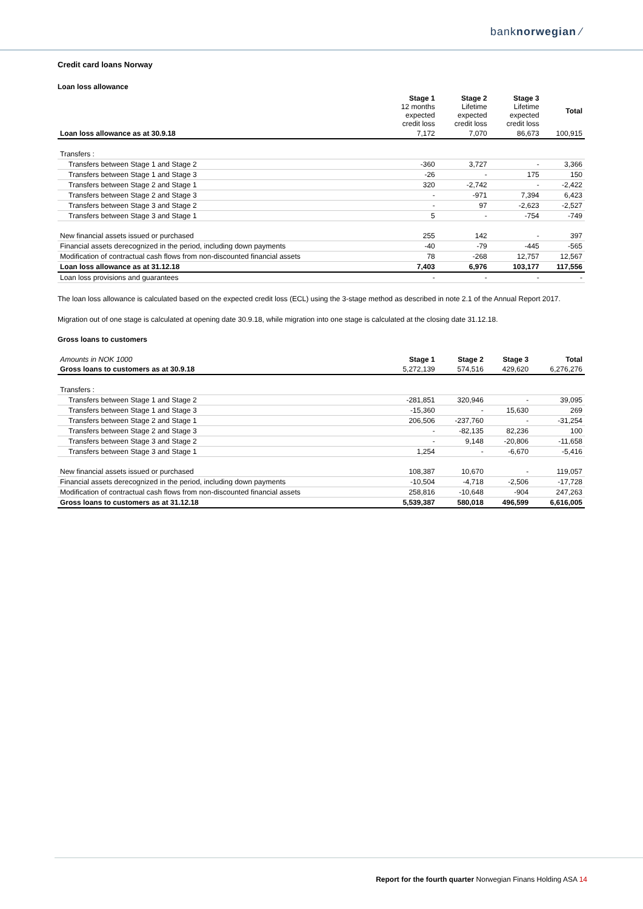banknorwegian ⁄
Credit card loans Norway
Loan loss allowance
| | Stage 1 12 months expected credit loss | Stage 2 Lifetime expected credit loss | Stage 3 Lifetime expected credit loss | Total |
| --- | --- | --- | --- | --- |
| Loan loss allowance as at 30.9.18 | 7,172 | 7,070 | 86,673 | 100,915 |
| Transfers : | | | | |
| Transfers between Stage 1 and Stage 2 | -360 | 3,727 | - | 3,366 |
| Transfers between Stage 1 and Stage 3 | -26 | - | 175 | 150 |
| Transfers between Stage 2 and Stage 1 | 320 | -2,742 | - | -2,422 |
| Transfers between Stage 2 and Stage 3 | - | -971 | 7,394 | 6,423 |
| Transfers between Stage 3 and Stage 2 | - | 97 | -2,623 | -2,527 |
| Transfers between Stage 3 and Stage 1 | 5 | - | -754 | -749 |
| New financial assets issued or purchased | 255 | 142 | - | 397 |
| Financial assets derecognized in the period, including down payments | -40 | -79 | -445 | -565 |
| Modification of contractual cash flows from non-discounted financial assets | 78 | -268 | 12,757 | 12,567 |
| Loan loss allowance as at 31.12.18 | 7,403 | 6,976 | 103,177 | 117,556 |
| Loan loss provisions and guarantees | - | - | - | - |
The loan loss allowance is calculated based on the expected credit loss (ECL) using the 3-stage method as described in note 2.1 of the Annual Report 2017.
Migration out of one stage is calculated at opening date 30.9.18, while migration into one stage is calculated at the closing date 31.12.18.
Gross loans to customers
| Amounts in NOK 1000 | Stage 1 | Stage 2 | Stage 3 | Total |
| Gross loans to customers as at 30.9.18 | 5,272,139 | 574,516 | 429,620 | 6,276,276 |
| Transfers : | | | | |
| Transfers between Stage 1 and Stage 2 | -281,851 | 320,946 | - | 39,095 |
| Transfers between Stage 1 and Stage 3 | -15,360 | - | 15,630 | 269 |
| Transfers between Stage 2 and Stage 1 | 206,506 | -237,760 | - | -31,254 |
| Transfers between Stage 2 and Stage 3 | - | -82,135 | 82,236 | 100 |
| Transfers between Stage 3 and Stage 2 | - | 9,148 | -20,806 | -11,658 |
| Transfers between Stage 3 and Stage 1 | 1,254 | - | -6,670 | -5,416 |
| New financial assets issued or purchased | 108,387 | 10,670 | - | 119,057 |
| Financial assets derecognized in the period, including down payments | -10,504 | -4,718 | -2,506 | -17,728 |
| Modification of contractual cash flows from non-discounted financial assets | 258,816 | -10,648 | -904 | 247,263 |
| Gross loans to customers as at 31.12.18 | 5,539,387 | 580,018 | 496,599 | 6,616,005 |
Report for the fourth quarter Norwegian Finans Holding ASA 14